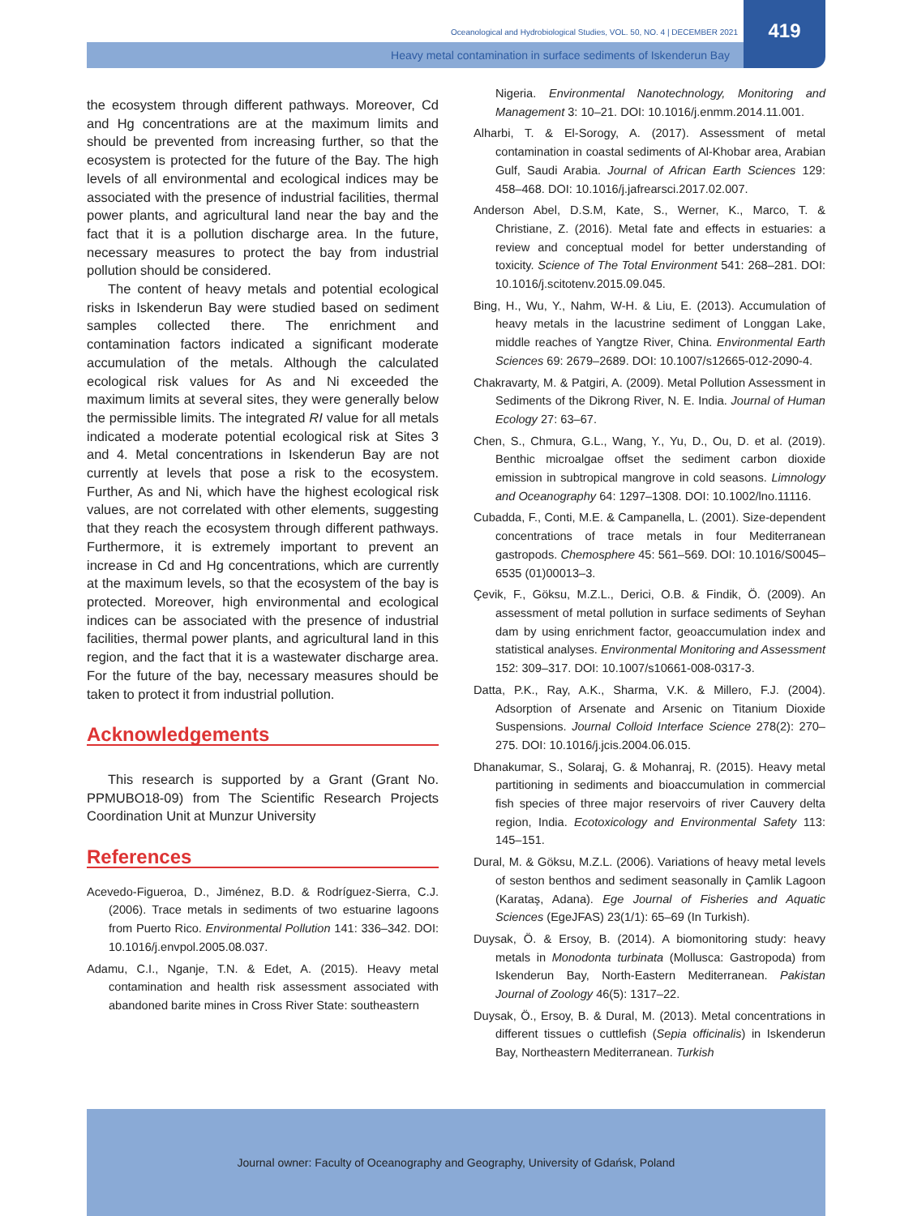419
Oceanological and Hydrobiological Studies, VOL. 50, NO. 4 | DECEMBER 2021
Heavy metal contamination in surface sediments of Iskenderun Bay
the ecosystem through different pathways. Moreover, Cd and Hg concentrations are at the maximum limits and should be prevented from increasing further, so that the ecosystem is protected for the future of the Bay. The high levels of all environmental and ecological indices may be associated with the presence of industrial facilities, thermal power plants, and agricultural land near the bay and the fact that it is a pollution discharge area. In the future, necessary measures to protect the bay from industrial pollution should be considered.
The content of heavy metals and potential ecological risks in Iskenderun Bay were studied based on sediment samples collected there. The enrichment and contamination factors indicated a significant moderate accumulation of the metals. Although the calculated ecological risk values for As and Ni exceeded the maximum limits at several sites, they were generally below the permissible limits. The integrated RI value for all metals indicated a moderate potential ecological risk at Sites 3 and 4. Metal concentrations in Iskenderun Bay are not currently at levels that pose a risk to the ecosystem. Further, As and Ni, which have the highest ecological risk values, are not correlated with other elements, suggesting that they reach the ecosystem through different pathways. Furthermore, it is extremely important to prevent an increase in Cd and Hg concentrations, which are currently at the maximum levels, so that the ecosystem of the bay is protected. Moreover, high environmental and ecological indices can be associated with the presence of industrial facilities, thermal power plants, and agricultural land in this region, and the fact that it is a wastewater discharge area. For the future of the bay, necessary measures should be taken to protect it from industrial pollution.
Acknowledgements
This research is supported by a Grant (Grant No. PPMUBO18-09) from The Scientific Research Projects Coordination Unit at Munzur University
References
Acevedo-Figueroa, D., Jiménez, B.D. & Rodríguez-Sierra, C.J. (2006). Trace metals in sediments of two estuarine lagoons from Puerto Rico. Environmental Pollution 141: 336–342. DOI: 10.1016/j.envpol.2005.08.037.
Adamu, C.I., Nganje, T.N. & Edet, A. (2015). Heavy metal contamination and health risk assessment associated with abandoned barite mines in Cross River State: southeastern
Nigeria. Environmental Nanotechnology, Monitoring and Management 3: 10–21. DOI: 10.1016/j.enmm.2014.11.001.
Alharbi, T. & El-Sorogy, A. (2017). Assessment of metal contamination in coastal sediments of Al-Khobar area, Arabian Gulf, Saudi Arabia. Journal of African Earth Sciences 129: 458–468. DOI: 10.1016/j.jafrearsci.2017.02.007.
Anderson Abel, D.S.M, Kate, S., Werner, K., Marco, T. & Christiane, Z. (2016). Metal fate and effects in estuaries: a review and conceptual model for better understanding of toxicity. Science of The Total Environment 541: 268–281. DOI: 10.1016/j.scitotenv.2015.09.045.
Bing, H., Wu, Y., Nahm, W-H. & Liu, E. (2013). Accumulation of heavy metals in the lacustrine sediment of Longgan Lake, middle reaches of Yangtze River, China. Environmental Earth Sciences 69: 2679–2689. DOI: 10.1007/s12665-012-2090-4.
Chakravarty, M. & Patgiri, A. (2009). Metal Pollution Assessment in Sediments of the Dikrong River, N. E. India. Journal of Human Ecology 27: 63–67.
Chen, S., Chmura, G.L., Wang, Y., Yu, D., Ou, D. et al. (2019). Benthic microalgae offset the sediment carbon dioxide emission in subtropical mangrove in cold seasons. Limnology and Oceanography 64: 1297–1308. DOI: 10.1002/lno.11116.
Cubadda, F., Conti, M.E. & Campanella, L. (2001). Size-dependent concentrations of trace metals in four Mediterranean gastropods. Chemosphere 45: 561–569. DOI: 10.1016/S0045–6535 (01)00013–3.
Çevik, F., Göksu, M.Z.L., Derici, O.B. & Findik, Ö. (2009). An assessment of metal pollution in surface sediments of Seyhan dam by using enrichment factor, geoaccumulation index and statistical analyses. Environmental Monitoring and Assessment 152: 309–317. DOI: 10.1007/s10661-008-0317-3.
Datta, P.K., Ray, A.K., Sharma, V.K. & Millero, F.J. (2004). Adsorption of Arsenate and Arsenic on Titanium Dioxide Suspensions. Journal Colloid Interface Science 278(2): 270–275. DOI: 10.1016/j.jcis.2004.06.015.
Dhanakumar, S., Solaraj, G. & Mohanraj, R. (2015). Heavy metal partitioning in sediments and bioaccumulation in commercial fish species of three major reservoirs of river Cauvery delta region, India. Ecotoxicology and Environmental Safety 113: 145–151.
Dural, M. & Göksu, M.Z.L. (2006). Variations of heavy metal levels of seston benthos and sediment seasonally in Çamlik Lagoon (Karataş, Adana). Ege Journal of Fisheries and Aquatic Sciences (EgeJFAS) 23(1/1): 65–69 (In Turkish).
Duysak, Ö. & Ersoy, B. (2014). A biomonitoring study: heavy metals in Monodonta turbinata (Mollusca: Gastropoda) from Iskenderun Bay, North-Eastern Mediterranean. Pakistan Journal of Zoology 46(5): 1317–22.
Duysak, Ö., Ersoy, B. & Dural, M. (2013). Metal concentrations in different tissues o cuttlefish (Sepia officinalis) in Iskenderun Bay, Northeastern Mediterranean. Turkish
Journal owner: Faculty of Oceanography and Geography, University of Gdańsk, Poland